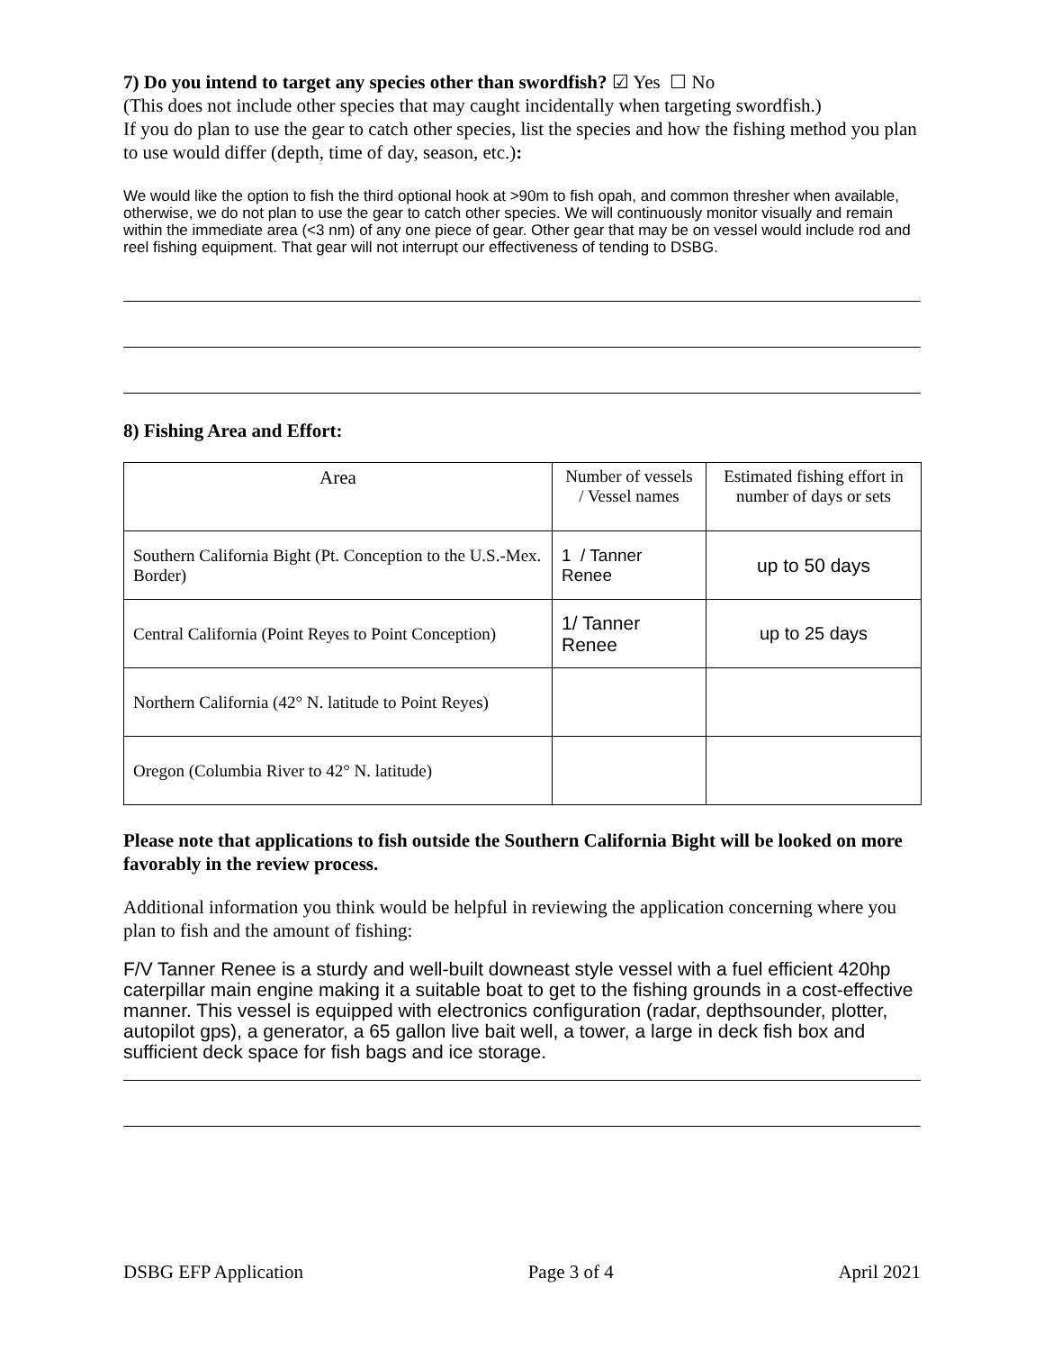7) Do you intend to target any species other than swordfish? ☑ Yes ☐ No
(This does not include other species that may caught incidentally when targeting swordfish.)
If you do plan to use the gear to catch other species, list the species and how the fishing method you plan to use would differ (depth, time of day, season, etc.):
We would like the option to fish the third optional hook at >90m to fish opah, and common thresher when available, otherwise, we do not plan to use the gear to catch other species. We will continuously monitor visually and remain within the immediate area (<3 nm) of any one piece of gear. Other gear that may be on vessel would include rod and reel fishing equipment. That gear will not interrupt our effectiveness of tending to DSBG.
8) Fishing Area and Effort:
| Area | Number of vessels / Vessel names | Estimated fishing effort in number of days or sets |
| Southern California Bight (Pt. Conception to the U.S.-Mex. Border) | 1 / Tanner Renee | up to 50 days |
| Central California (Point Reyes to Point Conception) | 1/ Tanner Renee | up to 25 days |
| Northern California (42° N. latitude to Point Reyes) | | |
| Oregon (Columbia River to 42° N. latitude) | | |
Please note that applications to fish outside the Southern California Bight will be looked on more favorably in the review process.
Additional information you think would be helpful in reviewing the application concerning where you plan to fish and the amount of fishing:
F/V Tanner Renee is a sturdy and well-built downeast style vessel with a fuel efficient 420hp caterpillar main engine making it a suitable boat to get to the fishing grounds in a cost-effective manner. This vessel is equipped with electronics configuration (radar, depthsounder, plotter, autopilot gps), a generator, a 65 gallon live bait well, a tower, a large in deck fish box and sufficient deck space for fish bags and ice storage.
DSBG EFP Application Page 3 of 4 April 2021